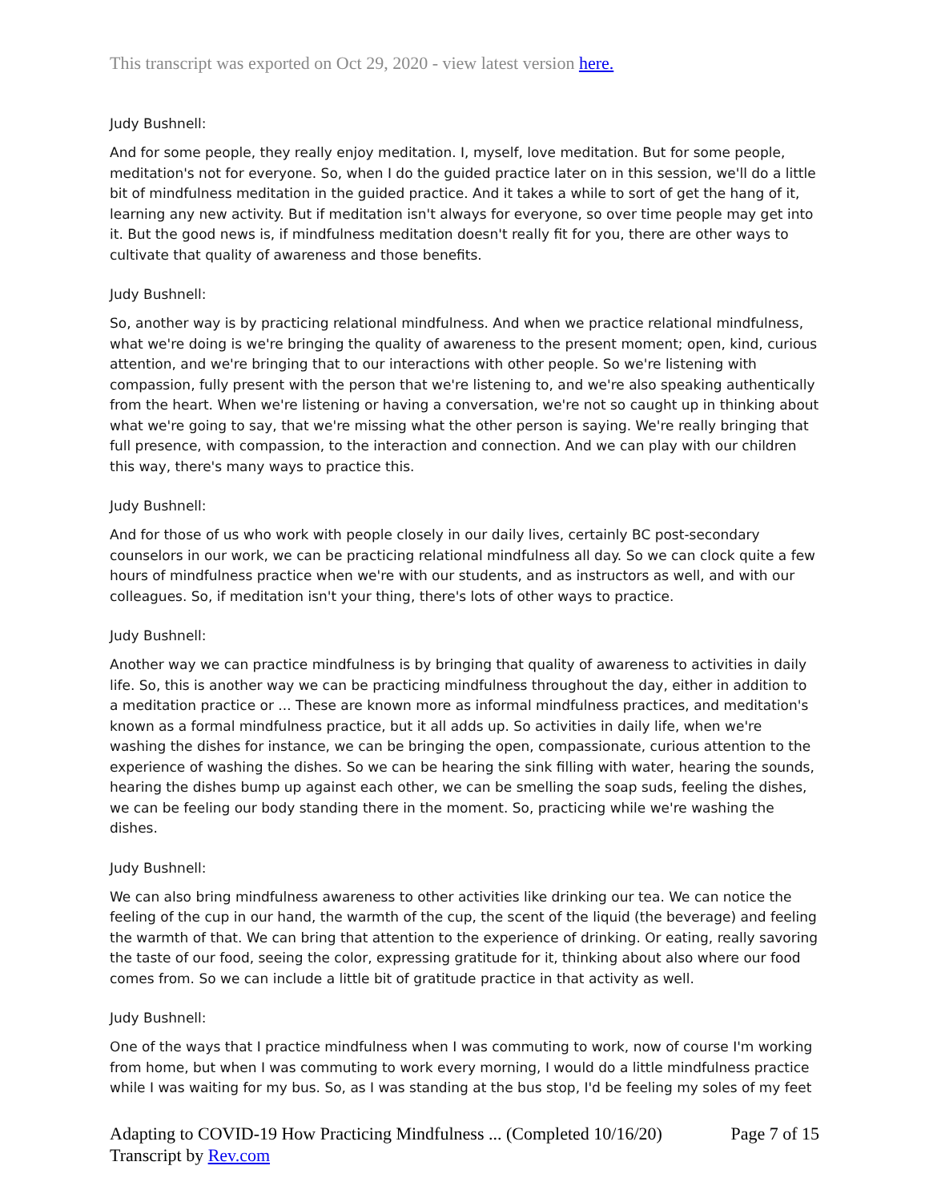This transcript was exported on Oct 29, 2020 - view latest version here.
Judy Bushnell:
And for some people, they really enjoy meditation. I, myself, love meditation. But for some people, meditation's not for everyone. So, when I do the guided practice later on in this session, we'll do a little bit of mindfulness meditation in the guided practice. And it takes a while to sort of get the hang of it, learning any new activity. But if meditation isn't always for everyone, so over time people may get into it. But the good news is, if mindfulness meditation doesn't really fit for you, there are other ways to cultivate that quality of awareness and those benefits.
Judy Bushnell:
So, another way is by practicing relational mindfulness. And when we practice relational mindfulness, what we're doing is we're bringing the quality of awareness to the present moment; open, kind, curious attention, and we're bringing that to our interactions with other people. So we're listening with compassion, fully present with the person that we're listening to, and we're also speaking authentically from the heart. When we're listening or having a conversation, we're not so caught up in thinking about what we're going to say, that we're missing what the other person is saying. We're really bringing that full presence, with compassion, to the interaction and connection. And we can play with our children this way, there's many ways to practice this.
Judy Bushnell:
And for those of us who work with people closely in our daily lives, certainly BC post-secondary counselors in our work, we can be practicing relational mindfulness all day. So we can clock quite a few hours of mindfulness practice when we're with our students, and as instructors as well, and with our colleagues. So, if meditation isn't your thing, there's lots of other ways to practice.
Judy Bushnell:
Another way we can practice mindfulness is by bringing that quality of awareness to activities in daily life. So, this is another way we can be practicing mindfulness throughout the day, either in addition to a meditation practice or ... These are known more as informal mindfulness practices, and meditation's known as a formal mindfulness practice, but it all adds up. So activities in daily life, when we're washing the dishes for instance, we can be bringing the open, compassionate, curious attention to the experience of washing the dishes. So we can be hearing the sink filling with water, hearing the sounds, hearing the dishes bump up against each other, we can be smelling the soap suds, feeling the dishes, we can be feeling our body standing there in the moment. So, practicing while we're washing the dishes.
Judy Bushnell:
We can also bring mindfulness awareness to other activities like drinking our tea. We can notice the feeling of the cup in our hand, the warmth of the cup, the scent of the liquid (the beverage) and feeling the warmth of that. We can bring that attention to the experience of drinking. Or eating, really savoring the taste of our food, seeing the color, expressing gratitude for it, thinking about also where our food comes from. So we can include a little bit of gratitude practice in that activity as well.
Judy Bushnell:
One of the ways that I practice mindfulness when I was commuting to work, now of course I'm working from home, but when I was commuting to work every morning, I would do a little mindfulness practice while I was waiting for my bus. So, as I was standing at the bus stop, I'd be feeling my soles of my feet
Adapting to COVID-19 How Practicing Mindfulness ... (Completed 10/16/20)
Transcript by Rev.com
Page 7 of 15